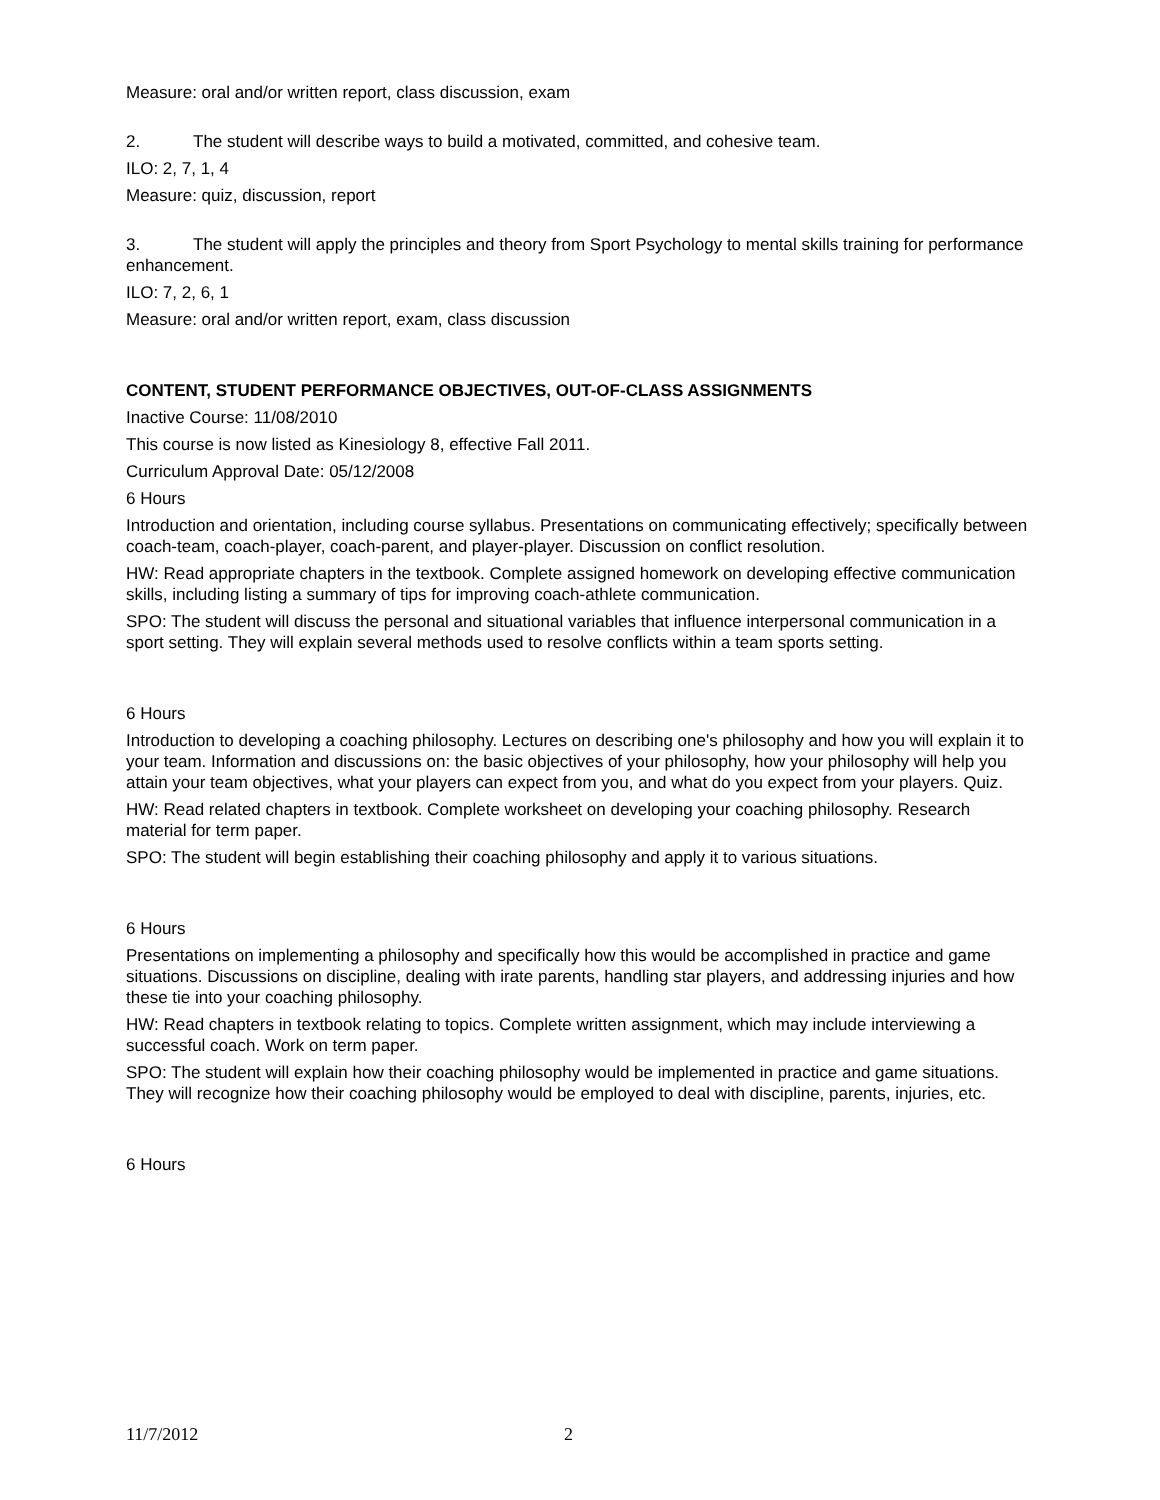Measure: oral and/or written report, class discussion, exam
2. The student will describe ways to build a motivated, committed, and cohesive team.
ILO: 2, 7, 1, 4
Measure: quiz, discussion, report
3. The student will apply the principles and theory from Sport Psychology to mental skills training for performance enhancement.
ILO: 7, 2, 6, 1
Measure: oral and/or written report, exam, class discussion
CONTENT, STUDENT PERFORMANCE OBJECTIVES, OUT-OF-CLASS ASSIGNMENTS
Inactive Course: 11/08/2010
This course is now listed as Kinesiology 8, effective Fall 2011.
Curriculum Approval Date: 05/12/2008
6 Hours
Introduction and orientation, including course syllabus. Presentations on communicating effectively; specifically between coach-team, coach-player, coach-parent, and player-player. Discussion on conflict resolution.
HW: Read appropriate chapters in the textbook. Complete assigned homework on developing effective communication skills, including listing a summary of tips for improving coach-athlete communication.
SPO: The student will discuss the personal and situational variables that influence interpersonal communication in a sport setting. They will explain several methods used to resolve conflicts within a team sports setting.
6 Hours
Introduction to developing a coaching philosophy. Lectures on describing one's philosophy and how you will explain it to your team. Information and discussions on: the basic objectives of your philosophy, how your philosophy will help you attain your team objectives, what your players can expect from you, and what do you expect from your players. Quiz.
HW: Read related chapters in textbook. Complete worksheet on developing your coaching philosophy. Research material for term paper.
SPO: The student will begin establishing their coaching philosophy and apply it to various situations.
6 Hours
Presentations on implementing a philosophy and specifically how this would be accomplished in practice and game situations. Discussions on discipline, dealing with irate parents, handling star players, and addressing injuries and how these tie into your coaching philosophy.
HW: Read chapters in textbook relating to topics. Complete written assignment, which may include interviewing a successful coach. Work on term paper.
SPO: The student will explain how their coaching philosophy would be implemented in practice and game situations. They will recognize how their coaching philosophy would be employed to deal with discipline, parents, injuries, etc.
6 Hours
11/7/2012 2